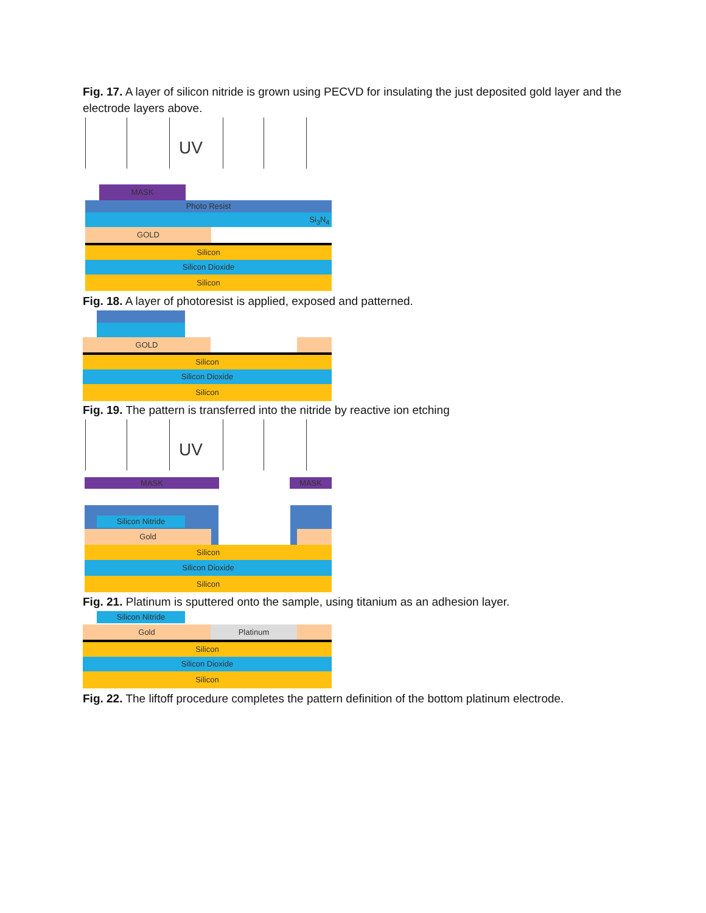Fig. 17. A layer of silicon nitride is grown using PECVD for insulating the just deposited gold layer and the electrode layers above.
UV
MASK
Photo Resist
Si<sub>3</sub>N<sub>4</sub>
GOLD
Silicon
Silicon Dioxide
Silicon
Fig. 18. A layer of photoresist is applied, exposed and patterned.
GOLD
Silicon
Silicon Dioxide
Silicon
Fig. 19. The pattern is transferred into the nitride by reactive ion etching
UV
MASK MASK
Silicon Nitride
Gold
Silicon
Silicon Dioxide
Silicon
Fig. 21. Platinum is sputtered onto the sample, using titanium as an adhesion layer.
Silicon Nitride
Gold Platinum
Silicon
Silicon Dioxide
Silicon
Fig. 22. The liftoff procedure completes the pattern definition of the bottom platinum electrode.